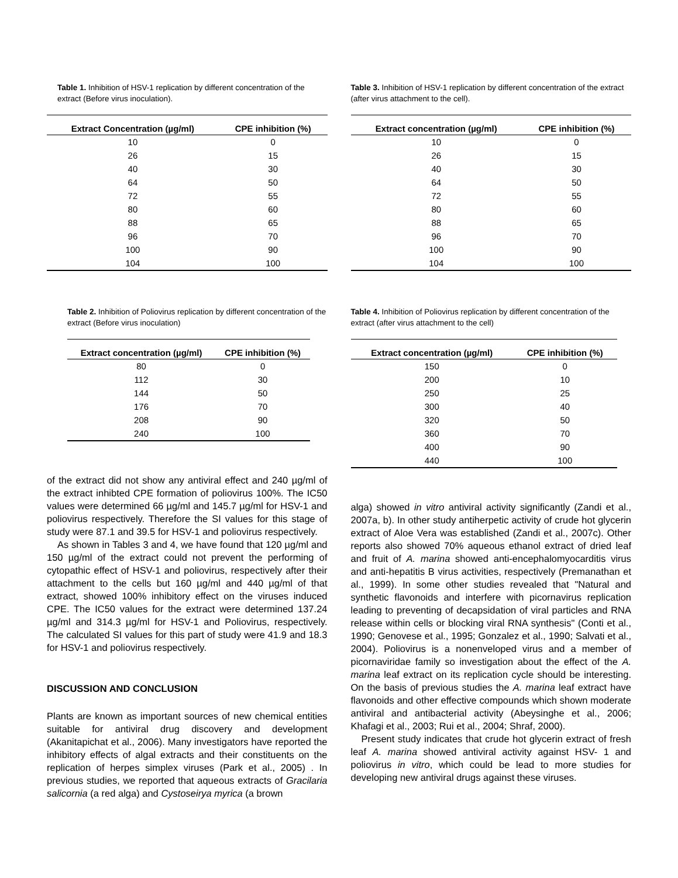Table 1. Inhibition of HSV-1 replication by different concentration of the extract (Before virus inoculation).
| Extract Concentration (µg/ml) | CPE inhibition (%) |
| --- | --- |
| 10 | 0 |
| 26 | 15 |
| 40 | 30 |
| 64 | 50 |
| 72 | 55 |
| 80 | 60 |
| 88 | 65 |
| 96 | 70 |
| 100 | 90 |
| 104 | 100 |
Table 2. Inhibition of Poliovirus replication by different concentration of the extract (Before virus inoculation)
| Extract concentration (µg/ml) | CPE inhibition (%) |
| --- | --- |
| 80 | 0 |
| 112 | 30 |
| 144 | 50 |
| 176 | 70 |
| 208 | 90 |
| 240 | 100 |
of the extract did not show any antiviral effect and 240 µg/ml of the extract inhibted CPE formation of poliovirus 100%. The IC50 values were determined 66 µg/ml and 145.7 µg/ml for HSV-1 and poliovirus respectively. Therefore the SI values for this stage of study were 87.1 and 39.5 for HSV-1 and poliovirus respectively.
As shown in Tables 3 and 4, we have found that 120 µg/ml and 150 µg/ml of the extract could not prevent the performing of cytopathic effect of HSV-1 and poliovirus, respectively after their attachment to the cells but 160 µg/ml and 440 µg/ml of that extract, showed 100% inhibitory effect on the viruses induced CPE. The IC50 values for the extract were determined 137.24 µg/ml and 314.3 µg/ml for HSV-1 and Poliovirus, respectively. The calculated SI values for this part of study were 41.9 and 18.3 for HSV-1 and poliovirus respectively.
DISCUSSION AND CONCLUSION
Plants are known as important sources of new chemical entities suitable for antiviral drug discovery and development (Akanitapichat et al., 2006). Many investigators have reported the inhibitory effects of algal extracts and their constituents on the replication of herpes simplex viruses (Park et al., 2005) . In previous studies, we reported that aqueous extracts of Gracilaria salicornia (a red alga) and Cystoseirya myrica (a brown
Table 3. Inhibition of HSV-1 replication by different concentration of the extract (after virus attachment to the cell).
| Extract concentration (µg/ml) | CPE inhibition (%) |
| --- | --- |
| 10 | 0 |
| 26 | 15 |
| 40 | 30 |
| 64 | 50 |
| 72 | 55 |
| 80 | 60 |
| 88 | 65 |
| 96 | 70 |
| 100 | 90 |
| 104 | 100 |
Table 4. Inhibition of Poliovirus replication by different concentration of the extract (after virus attachment to the cell)
| Extract concentration (µg/ml) | CPE inhibition (%) |
| --- | --- |
| 150 | 0 |
| 200 | 10 |
| 250 | 25 |
| 300 | 40 |
| 320 | 50 |
| 360 | 70 |
| 400 | 90 |
| 440 | 100 |
alga) showed in vitro antiviral activity significantly (Zandi et al., 2007a, b). In other study antiherpetic activity of crude hot glycerin extract of Aloe Vera was established (Zandi et al., 2007c). Other reports also showed 70% aqueous ethanol extract of dried leaf and fruit of A. marina showed anti-encephalomyocarditis virus and anti-hepatitis B virus activities, respectively (Premanathan et al., 1999). In some other studies revealed that "Natural and synthetic flavonoids and interfere with picornavirus replication leading to preventing of decapsidation of viral particles and RNA release within cells or blocking viral RNA synthesis" (Conti et al., 1990; Genovese et al., 1995; Gonzalez et al., 1990; Salvati et al., 2004). Poliovirus is a nonenveloped virus and a member of picornaviridae family so investigation about the effect of the A. marina leaf extract on its replication cycle should be interesting. On the basis of previous studies the A. marina leaf extract have flavonoids and other effective compounds which shown moderate antiviral and antibacterial activity (Abeysinghe et al., 2006; Khafagi et al., 2003; Rui et al., 2004; Shraf, 2000).
Present study indicates that crude hot glycerin extract of fresh leaf A. marina showed antiviral activity against HSV- 1 and poliovirus in vitro, which could be lead to more studies for developing new antiviral drugs against these viruses.